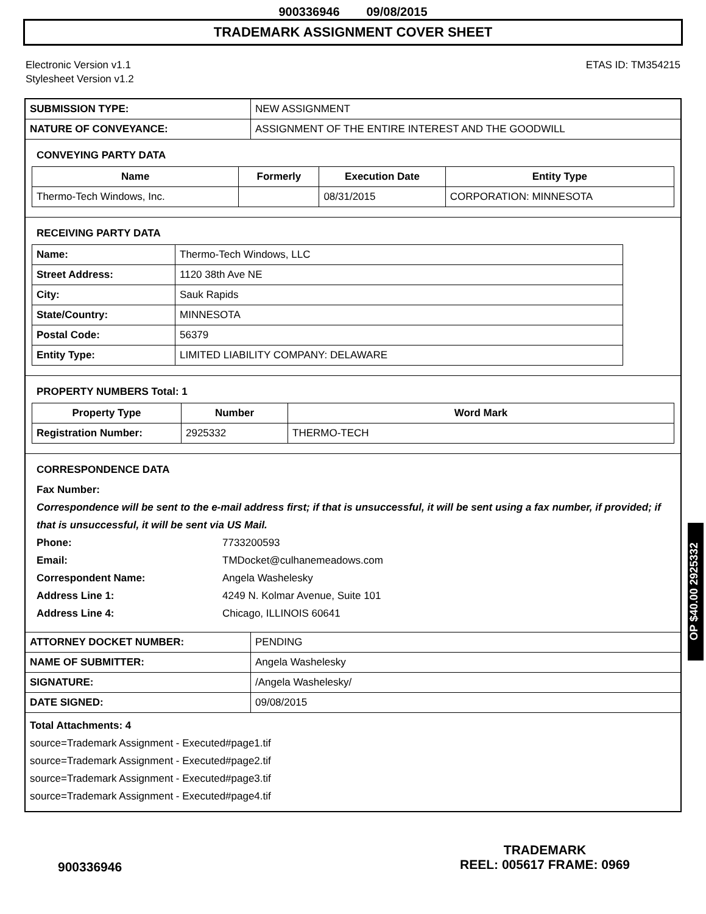900336946 09/08/2015
TRADEMARK ASSIGNMENT COVER SHEET
Electronic Version v1.1
Stylesheet Version v1.2
ETAS ID: TM354215
| SUBMISSION TYPE: | NEW ASSIGNMENT |
| NATURE OF CONVEYANCE: | ASSIGNMENT OF THE ENTIRE INTEREST AND THE GOODWILL |
CONVEYING PARTY DATA
| Name | Formerly | Execution Date | Entity Type |
| --- | --- | --- | --- |
| Thermo-Tech Windows, Inc. | | 08/31/2015 | CORPORATION: MINNESOTA |
RECEIVING PARTY DATA
| Name: | Thermo-Tech Windows, LLC |
| Street Address: | 1120 38th Ave NE |
| City: | Sauk Rapids |
| State/Country: | MINNESOTA |
| Postal Code: | 56379 |
| Entity Type: | LIMITED LIABILITY COMPANY: DELAWARE |
PROPERTY NUMBERS Total: 1
| Property Type | Number | Word Mark |
| --- | --- | --- |
| Registration Number: | 2925332 | THERMO-TECH |
CORRESPONDENCE DATA
Fax Number:
Correspondence will be sent to the e-mail address first; if that is unsuccessful, it will be sent using a fax number, if provided; if that is unsuccessful, it will be sent via US Mail.
Phone: 7733200593
Email: TMDocket@culhanemeadows.com
Correspondent Name: Angela Washelesky
Address Line 1: 4249 N. Kolmar Avenue, Suite 101
Address Line 4: Chicago, ILLINOIS 60641
| ATTORNEY DOCKET NUMBER: | PENDING |
| NAME OF SUBMITTER: | Angela Washelesky |
| SIGNATURE: | /Angela Washelesky/ |
| DATE SIGNED: | 09/08/2015 |
Total Attachments: 4
source=Trademark Assignment - Executed#page1.tif
source=Trademark Assignment - Executed#page2.tif
source=Trademark Assignment - Executed#page3.tif
source=Trademark Assignment - Executed#page4.tif
900336946
TRADEMARK
REEL: 005617 FRAME: 0969
OP $40.00 2925332